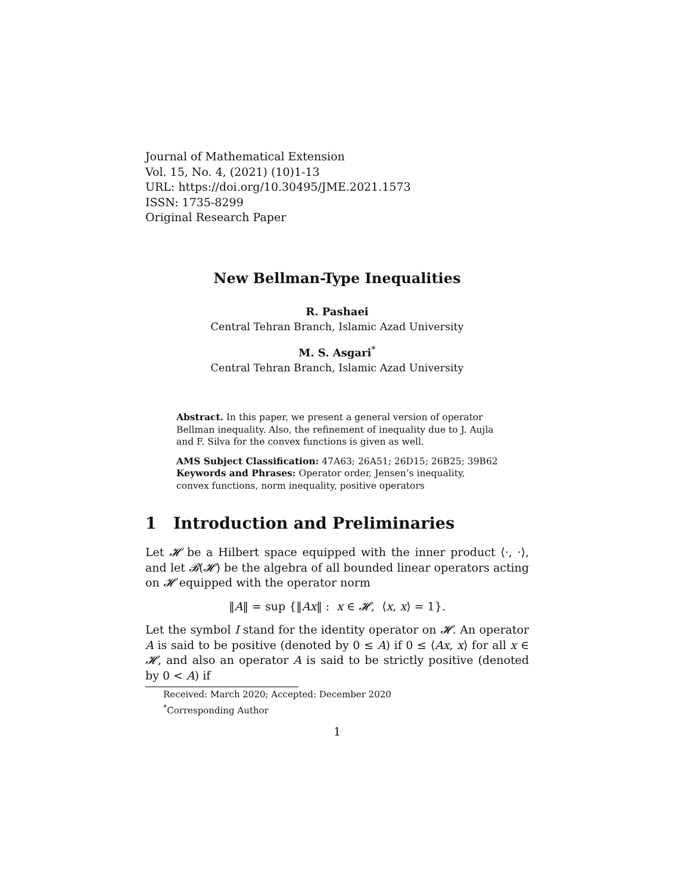Journal of Mathematical Extension
Vol. 15, No. 4, (2021) (10)1-13
URL: https://doi.org/10.30495/JME.2021.1573
ISSN: 1735-8299
Original Research Paper
New Bellman-Type Inequalities
R. Pashaei
Central Tehran Branch, Islamic Azad University
M. S. Asgari<sup>*</sup>
Central Tehran Branch, Islamic Azad University
Abstract. In this paper, we present a general version of operator Bellman inequality. Also, the refinement of inequality due to J. Aujla and F. Silva for the convex functions is given as well.
AMS Subject Classification: 47A63; 26A51; 26D15; 26B25; 39B62
Keywords and Phrases: Operator order, Jensen’s inequality, convex functions, norm inequality, positive operators
1 Introduction and Preliminaries
Let 𝓗 be a Hilbert space equipped with the inner product ⟨·, ·⟩, and let 𝓑(𝓗) be the algebra of all bounded linear operators acting on 𝓗 equipped with the operator norm
‖A‖ = sup {‖Ax‖ : x ∈ 𝓗, ⟨x, x⟩ = 1}.
Let the symbol I stand for the identity operator on 𝓗. An operator A is said to be positive (denoted by 0 ≤ A) if 0 ≤ ⟨Ax, x⟩ for all x ∈ 𝓗, and also an operator A is said to be strictly positive (denoted by 0 < A) if
Received: March 2020; Accepted: December 2020
<sup>*</sup> Corresponding Author
1